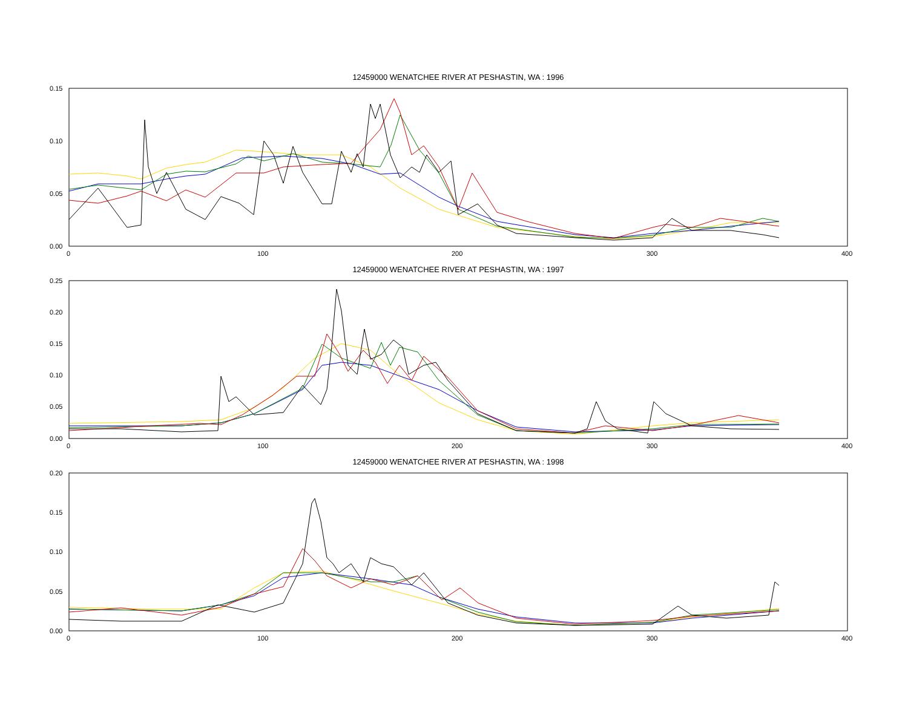12459000 WENATCHEE RIVER AT PESHASTIN, WA : 1996
0.15
0.10
0.05
0.00
0
100
200
300
400
12459000 WENATCHEE RIVER AT PESHASTIN, WA : 1997
0.25
0.20
0.15
0.10
0.05
0.00
0
100
200
300
400
12459000 WENATCHEE RIVER AT PESHASTIN, WA : 1998
0.20
0.15
0.10
0.05
0.00
0
100
200
300
400